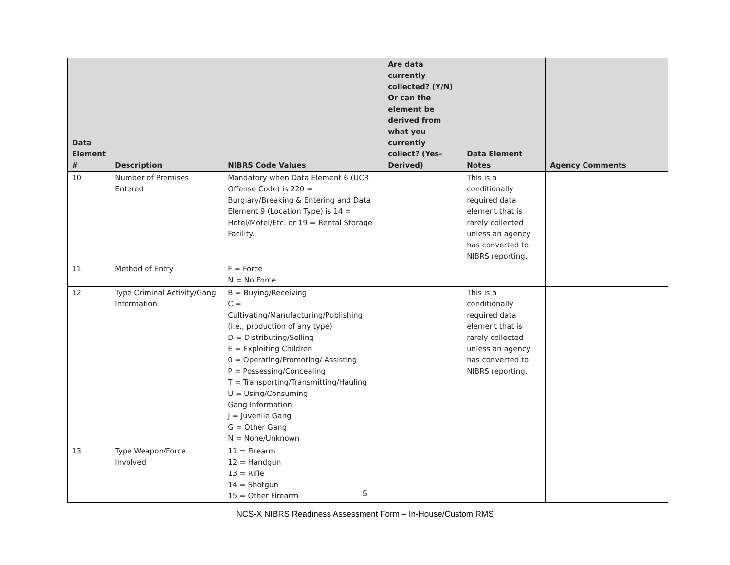| Data Element # | Description | NIBRS Code Values | Are data currently collected? (Y/N) Or can the element be derived from what you currently collect? (Yes-Derived) | Data Element Notes | Agency Comments |
| --- | --- | --- | --- | --- | --- |
| 10 | Number of Premises Entered | Mandatory when Data Element 6 (UCR Offense Code) is 220 = Burglary/Breaking & Entering and Data Element 9 (Location Type) is 14 = Hotel/Motel/Etc. or 19 = Rental Storage Facility. | | This is a conditionally required data element that is rarely collected unless an agency has converted to NIBRS reporting. | |
| 11 | Method of Entry | F = Force N = No Force | | | |
| 12 | Type Criminal Activity/Gang Information | B = Buying/Receiving C = Cultivating/Manufacturing/Publishing (i.e., production of any type) D = Distributing/Selling E = Exploiting Children 0 = Operating/Promoting/ Assisting P = Possessing/Concealing T = Transporting/Transmitting/Hauling U = Using/Consuming Gang Information J = Juvenile Gang G = Other Gang N = None/Unknown | | This is a conditionally required data element that is rarely collected unless an agency has converted to NIBRS reporting. | |
| 13 | Type Weapon/Force Involved | 11 = Firearm 12 = Handgun 13 = Rifle 14 = Shotgun 15 = Other Firearm | | | |
5
NCS-X NIBRS Readiness Assessment Form – In-House/Custom RMS